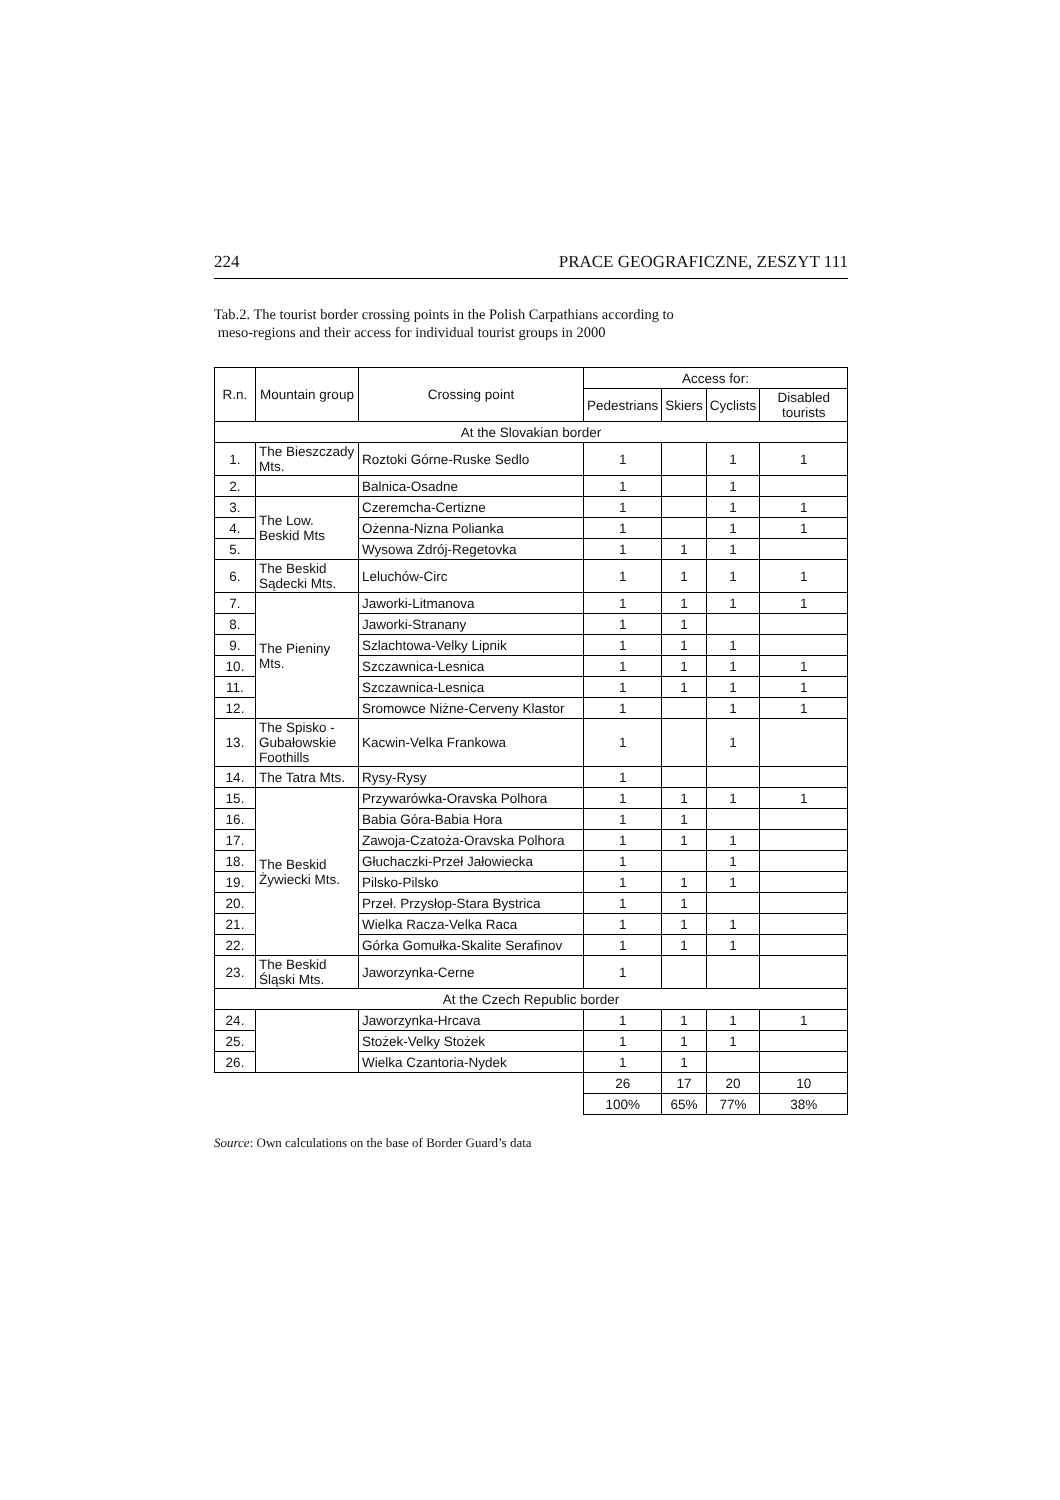224 PRACE GEOGRAFICZNE, ZESZYT 111
Tab.2. The tourist border crossing points in the Polish Carpathians according to
meso-regions and their access for individual tourist groups in 2000
| R.n. | Mountain group | Crossing point | Access for: | | | |
| --- | --- | --- | --- | --- | --- | --- |
| | | | Pedestrians | Skiers | Cyclists | Disabled tourists |
| At the Slovakian border | | | | | | |
| 1. | The Bieszczady Mts. | Roztoki Górne-Ruske Sedlo | 1 | | 1 | 1 |
| 2. | | Balnica-Osadne | 1 | | 1 | |
| 3. | The Low. Beskid Mts | Czeremcha-Certizne | 1 | | 1 | 1 |
| 4. | | Ożenna-Nizna Polianka | 1 | | 1 | 1 |
| 5. | | Wysowa Zdrój-Regetovka | 1 | 1 | 1 | |
| 6. | The Beskid Sądecki Mts. | Leluchów-Circ | 1 | 1 | 1 | 1 |
| 7. | The Pieniny Mts. | Jaworki-Litmanova | 1 | 1 | 1 | 1 |
| 8. | | Jaworki-Stranany | 1 | 1 | | |
| 9. | | Szlachtowa-Velky Lipnik | 1 | 1 | 1 | |
| 10. | | Szczawnica-Lesnica | 1 | 1 | 1 | 1 |
| 11. | | Szczawnica-Lesnica | 1 | 1 | 1 | 1 |
| 12. | | Sromowce Niżne-Cerveny Klastor | 1 | | 1 | 1 |
| 13. | The Spisko -Gubałowskie Foothills | Kacwin-Velka Frankowa | 1 | | 1 | |
| 14. | The Tatra Mts. | Rysy-Rysy | 1 | | | |
| 15. | The Beskid Żywiecki Mts. | Przywarówka-Oravska Polhora | 1 | 1 | 1 | 1 |
| 16. | | Babia Góra-Babia Hora | 1 | 1 | | |
| 17. | | Zawoja-Czatoża-Oravska Polhora | 1 | 1 | 1 | |
| 18. | | Głuchaczki-Przeł Jałowiecka | 1 | | 1 | |
| 19. | | Pilsko-Pilsko | 1 | 1 | 1 | |
| 20. | | Przeł. Przysłop-Stara Bystrica | 1 | 1 | | |
| 21. | | Wielka Racza-Velka Raca | 1 | 1 | 1 | |
| 22. | | Górka Gomułka-Skalite Serafinov | 1 | 1 | 1 | |
| 23. | The Beskid Śląski Mts. | Jaworzynka-Cerne | 1 | | | |
| At the Czech Republic border | | | | | | |
| 24. | | Jaworzynka-Hrcava | 1 | 1 | 1 | 1 |
| 25. | | Stożek-Velky Stożek | 1 | 1 | 1 | |
| 26. | | Wielka Czantoria-Nydek | 1 | 1 | | |
| | | | 26 | 17 | 20 | 10 |
| | | | 100% | 65% | 77% | 38% |
Source: Own calculations on the base of Border Guard’s data